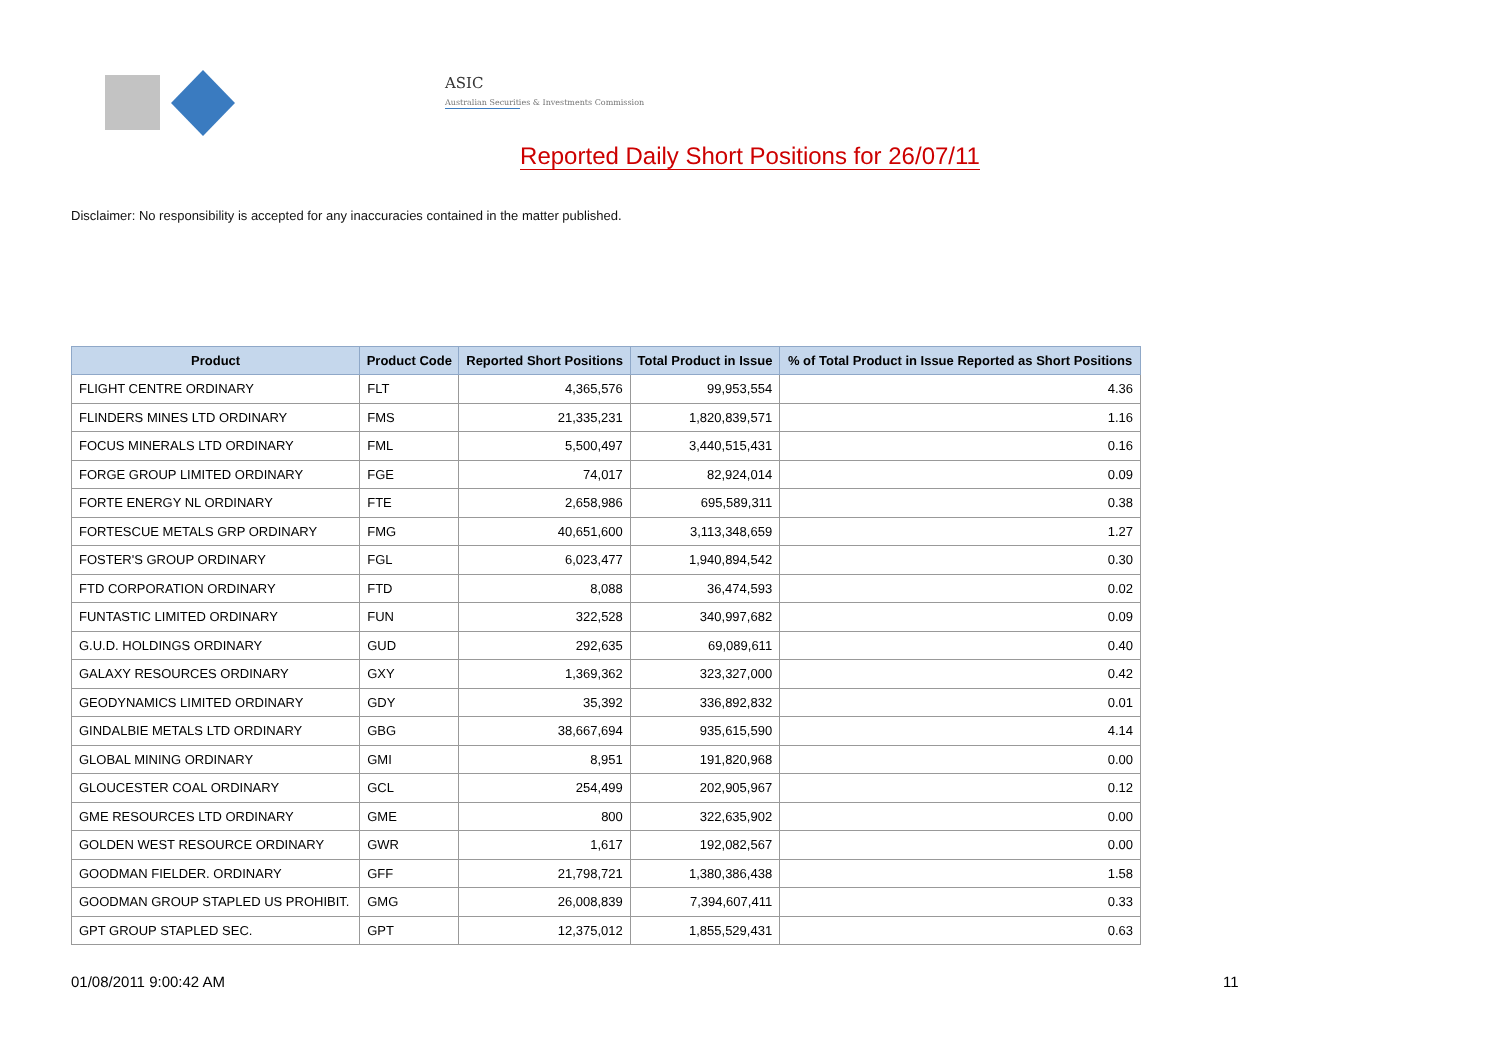ASIC
Australian Securities & Investments Commission
Reported Daily Short Positions for 26/07/11
Disclaimer: No responsibility is accepted for any inaccuracies contained in the matter published.
| Product | Product Code | Reported Short Positions | Total Product in Issue | % of Total Product in Issue Reported as Short Positions |
| --- | --- | --- | --- | --- |
| FLIGHT CENTRE ORDINARY | FLT | 4,365,576 | 99,953,554 | 4.36 |
| FLINDERS MINES LTD ORDINARY | FMS | 21,335,231 | 1,820,839,571 | 1.16 |
| FOCUS MINERALS LTD ORDINARY | FML | 5,500,497 | 3,440,515,431 | 0.16 |
| FORGE GROUP LIMITED ORDINARY | FGE | 74,017 | 82,924,014 | 0.09 |
| FORTE ENERGY NL ORDINARY | FTE | 2,658,986 | 695,589,311 | 0.38 |
| FORTESCUE METALS GRP ORDINARY | FMG | 40,651,600 | 3,113,348,659 | 1.27 |
| FOSTER'S GROUP ORDINARY | FGL | 6,023,477 | 1,940,894,542 | 0.30 |
| FTD CORPORATION ORDINARY | FTD | 8,088 | 36,474,593 | 0.02 |
| FUNTASTIC LIMITED ORDINARY | FUN | 322,528 | 340,997,682 | 0.09 |
| G.U.D. HOLDINGS ORDINARY | GUD | 292,635 | 69,089,611 | 0.40 |
| GALAXY RESOURCES ORDINARY | GXY | 1,369,362 | 323,327,000 | 0.42 |
| GEODYNAMICS LIMITED ORDINARY | GDY | 35,392 | 336,892,832 | 0.01 |
| GINDALBIE METALS LTD ORDINARY | GBG | 38,667,694 | 935,615,590 | 4.14 |
| GLOBAL MINING ORDINARY | GMI | 8,951 | 191,820,968 | 0.00 |
| GLOUCESTER COAL ORDINARY | GCL | 254,499 | 202,905,967 | 0.12 |
| GME RESOURCES LTD ORDINARY | GME | 800 | 322,635,902 | 0.00 |
| GOLDEN WEST RESOURCE ORDINARY | GWR | 1,617 | 192,082,567 | 0.00 |
| GOODMAN FIELDER. ORDINARY | GFF | 21,798,721 | 1,380,386,438 | 1.58 |
| GOODMAN GROUP STAPLED US PROHIBIT. | GMG | 26,008,839 | 7,394,607,411 | 0.33 |
| GPT GROUP STAPLED SEC. | GPT | 12,375,012 | 1,855,529,431 | 0.63 |
01/08/2011 9:00:42 AM 11